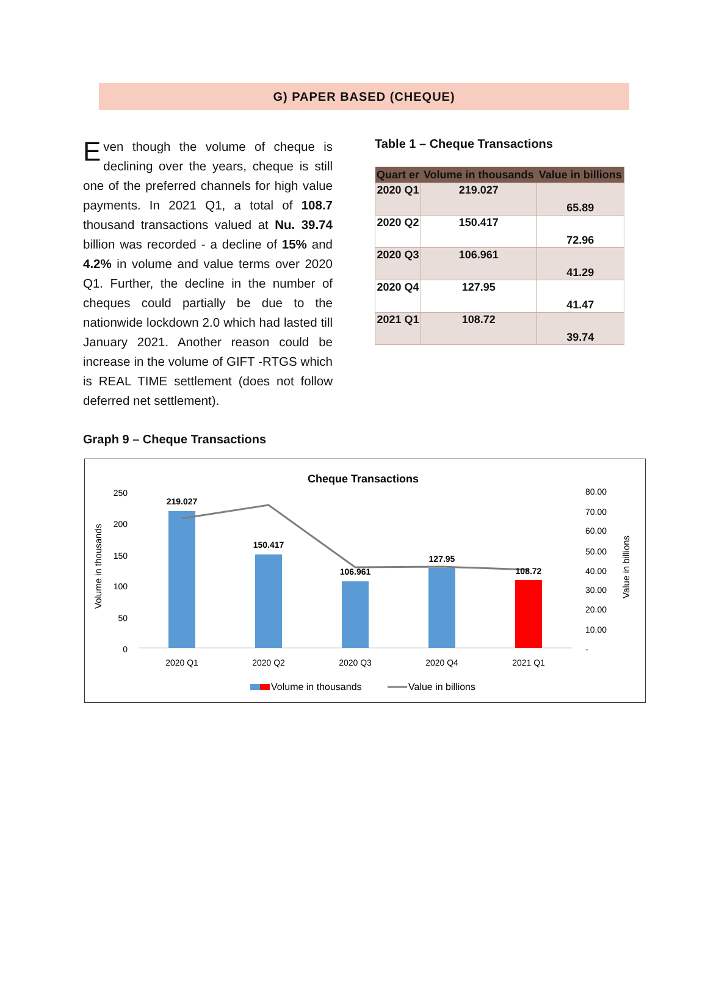G) PAPER BASED (CHEQUE)
Even though the volume of cheque is declining over the years, cheque is still one of the preferred channels for high value payments. In 2021 Q1, a total of 108.7 thousand transactions valued at Nu. 39.74 billion was recorded - a decline of 15% and 4.2% in volume and value terms over 2020 Q1. Further, the decline in the number of cheques could partially be due to the nationwide lockdown 2.0 which had lasted till January 2021. Another reason could be increase in the volume of GIFT -RTGS which is REAL TIME settlement (does not follow deferred net settlement).
Table 1 – Cheque Transactions
| Quart er | Volume in thousands | Value in billions |
| --- | --- | --- |
| 2020 Q1 | 219.027 | 65.89 |
| 2020 Q2 | 150.417 | 72.96 |
| 2020 Q3 | 106.961 | 41.29 |
| 2020 Q4 | 127.95 | 41.47 |
| 2021 Q1 | 108.72 | 39.74 |
Graph 9 – Cheque Transactions
Cheque Transactions
250
200
150
100
50
0
80.00
70.00
60.00
50.00
40.00
30.00
20.00
10.00
-
Volume in thousands
Value in billions
219.027
150.417
106.961
127.95
108.72
2020 Q1
2020 Q2
2020 Q3
2020 Q4
2021 Q1
Volume in thousands
Value in billions